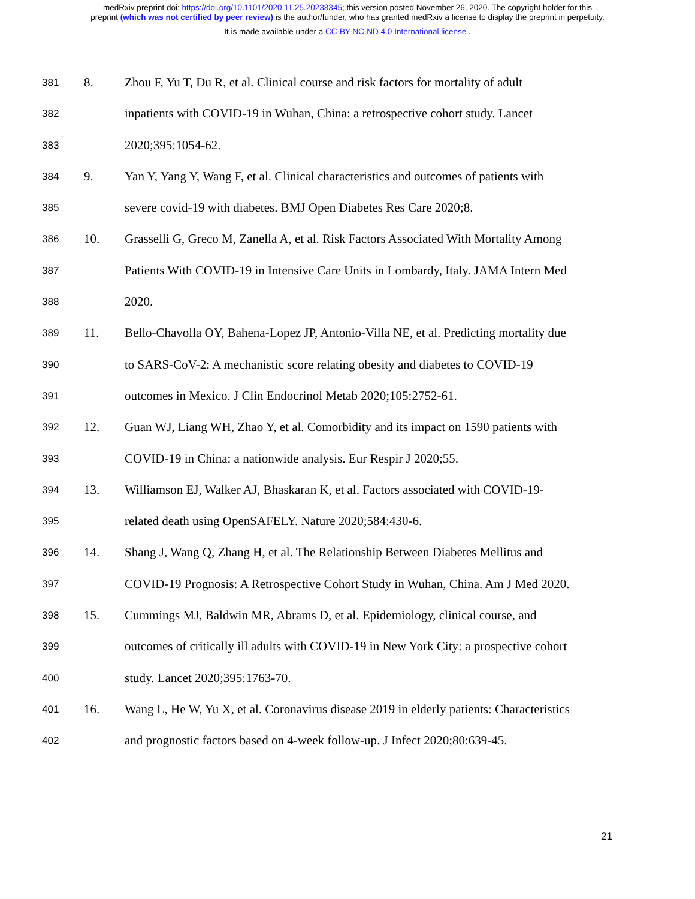medRxiv preprint doi: https://doi.org/10.1101/2020.11.25.20238345; this version posted November 26, 2020. The copyright holder for this
preprint (which was not certified by peer review) is the author/funder, who has granted medRxiv a license to display the preprint in perpetuity.
It is made available under a CC-BY-NC-ND 4.0 International license .
381 8. Zhou F, Yu T, Du R, et al. Clinical course and risk factors for mortality of adult
382 inpatients with COVID-19 in Wuhan, China: a retrospective cohort study. Lancet
383 2020;395:1054-62.
384 9. Yan Y, Yang Y, Wang F, et al. Clinical characteristics and outcomes of patients with
385 severe covid-19 with diabetes. BMJ Open Diabetes Res Care 2020;8.
386 10. Grasselli G, Greco M, Zanella A, et al. Risk Factors Associated With Mortality Among
387 Patients With COVID-19 in Intensive Care Units in Lombardy, Italy. JAMA Intern Med
388 2020.
389 11. Bello-Chavolla OY, Bahena-Lopez JP, Antonio-Villa NE, et al. Predicting mortality due
390 to SARS-CoV-2: A mechanistic score relating obesity and diabetes to COVID-19
391 outcomes in Mexico. J Clin Endocrinol Metab 2020;105:2752-61.
392 12. Guan WJ, Liang WH, Zhao Y, et al. Comorbidity and its impact on 1590 patients with
393 COVID-19 in China: a nationwide analysis. Eur Respir J 2020;55.
394 13. Williamson EJ, Walker AJ, Bhaskaran K, et al. Factors associated with COVID-19-
395 related death using OpenSAFELY. Nature 2020;584:430-6.
396 14. Shang J, Wang Q, Zhang H, et al. The Relationship Between Diabetes Mellitus and
397 COVID-19 Prognosis: A Retrospective Cohort Study in Wuhan, China. Am J Med 2020.
398 15. Cummings MJ, Baldwin MR, Abrams D, et al. Epidemiology, clinical course, and
399 outcomes of critically ill adults with COVID-19 in New York City: a prospective cohort
400 study. Lancet 2020;395:1763-70.
401 16. Wang L, He W, Yu X, et al. Coronavirus disease 2019 in elderly patients: Characteristics
402 and prognostic factors based on 4-week follow-up. J Infect 2020;80:639-45.
21